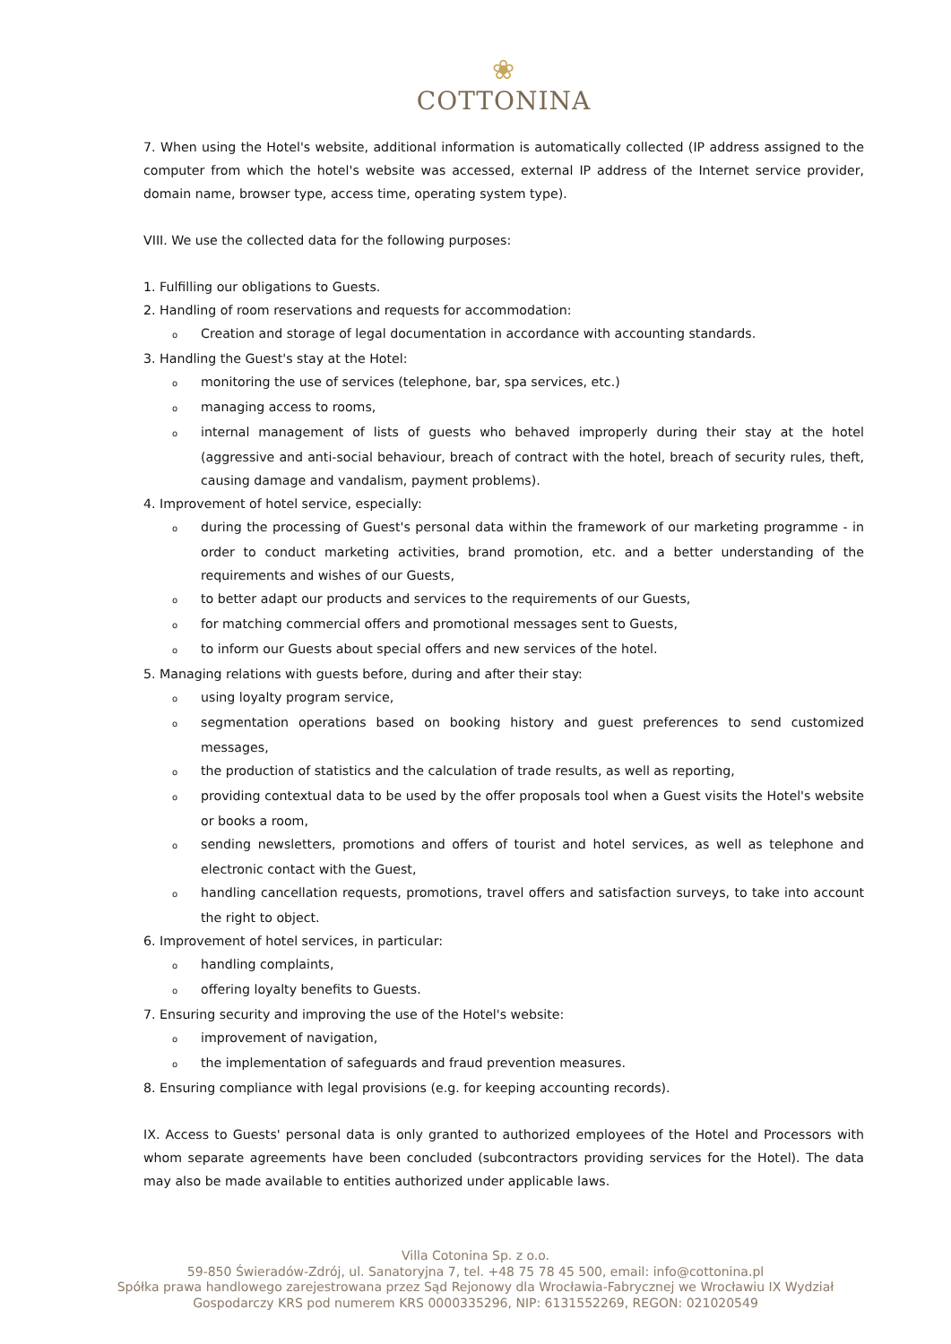❀
COTTONINA
7. When using the Hotel's website, additional information is automatically collected (IP address assigned to the computer from which the hotel's website was accessed, external IP address of the Internet service provider, domain name, browser type, access time, operating system type).
VIII. We use the collected data for the following purposes:
1. Fulfilling our obligations to Guests.
2. Handling of room reservations and requests for accommodation:
o Creation and storage of legal documentation in accordance with accounting standards.
3. Handling the Guest's stay at the Hotel:
omonitoring the use of services (telephone, bar, spa services, etc.)
omanaging access to rooms,
ointernal management of lists of guests who behaved improperly during their stay at the hotel (aggressive and anti-social behaviour, breach of contract with the hotel, breach of security rules, theft, causing damage and vandalism, payment problems).
4. Improvement of hotel service, especially:
oduring the processing of Guest's personal data within the framework of our marketing programme - in order to conduct marketing activities, brand promotion, etc. and a better understanding of the requirements and wishes of our Guests,
oto better adapt our products and services to the requirements of our Guests,
ofor matching commercial offers and promotional messages sent to Guests,
oto inform our Guests about special offers and new services of the hotel.
5. Managing relations with guests before, during and after their stay:
ousing loyalty program service,
osegmentation operations based on booking history and guest preferences to send customized messages,
othe production of statistics and the calculation of trade results, as well as reporting,
oproviding contextual data to be used by the offer proposals tool when a Guest visits the Hotel's website or books a room,
osending newsletters, promotions and offers of tourist and hotel services, as well as telephone and electronic contact with the Guest,
ohandling cancellation requests, promotions, travel offers and satisfaction surveys, to take into account the right to object.
6. Improvement of hotel services, in particular:
ohandling complaints,
ooffering loyalty benefits to Guests.
7. Ensuring security and improving the use of the Hotel's website:
oimprovement of navigation,
othe implementation of safeguards and fraud prevention measures.
8. Ensuring compliance with legal provisions (e.g. for keeping accounting records).
IX. Access to Guests' personal data is only granted to authorized employees of the Hotel and Processors with whom separate agreements have been concluded (subcontractors providing services for the Hotel). The data may also be made available to entities authorized under applicable laws.
Villa Cotonina Sp. z o.o.
59-850 Świeradów-Zdrój, ul. Sanatoryjna 7, tel. +48 75 78 45 500, email: info@cottonina.pl
Spółka prawa handlowego zarejestrowana przez Sąd Rejonowy dla Wrocławia-Fabrycznej we Wrocławiu IX Wydział
Gospodarczy KRS pod numerem KRS 0000335296, NIP: 6131552269, REGON: 021020549